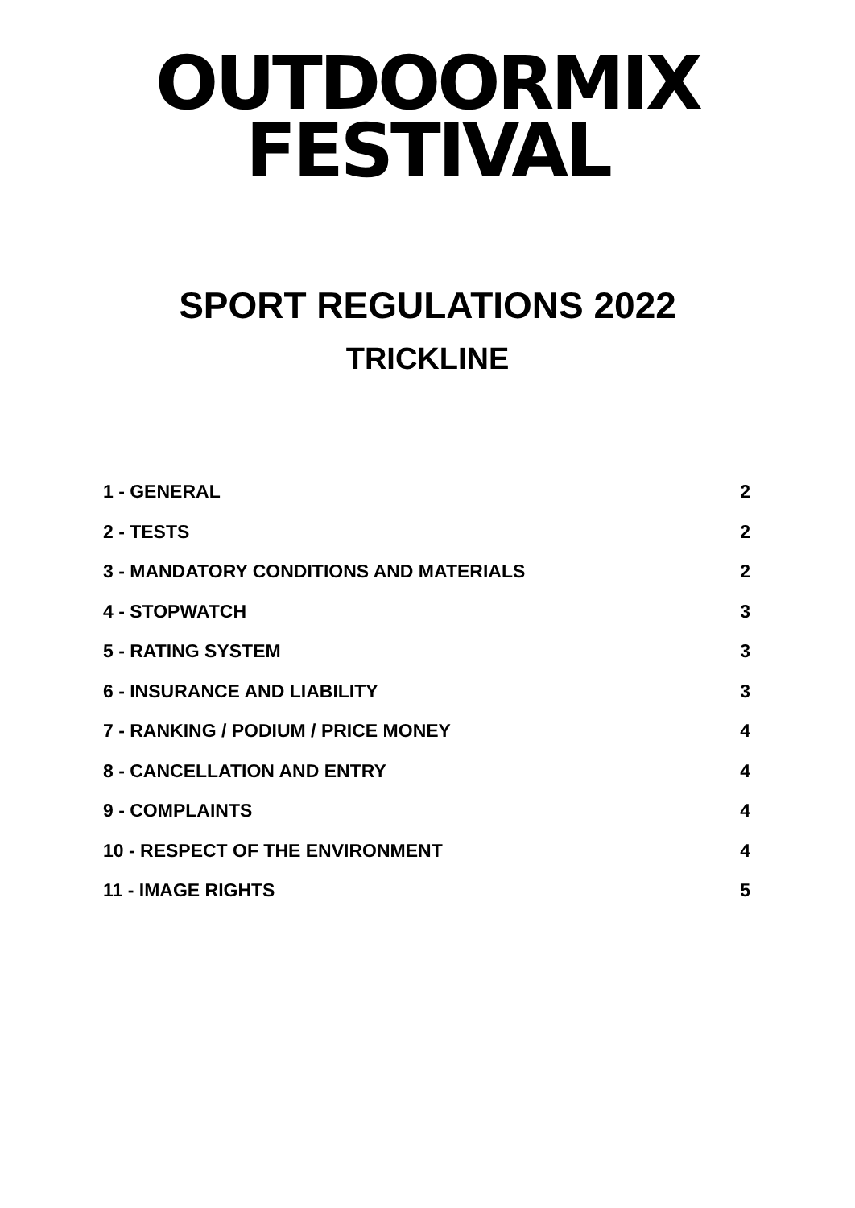OUTDOORMIX
FESTIVAL
SPORT REGULATIONS 2022
TRICKLINE
1 - GENERAL 2
2 - TESTS 2
3 - MANDATORY CONDITIONS AND MATERIALS 2
4 - STOPWATCH 3
5 - RATING SYSTEM 3
6 - INSURANCE AND LIABILITY 3
7 - RANKING / PODIUM / PRICE MONEY 4
8 - CANCELLATION AND ENTRY 4
9 - COMPLAINTS 4
10 - RESPECT OF THE ENVIRONMENT 4
11 - IMAGE RIGHTS 5